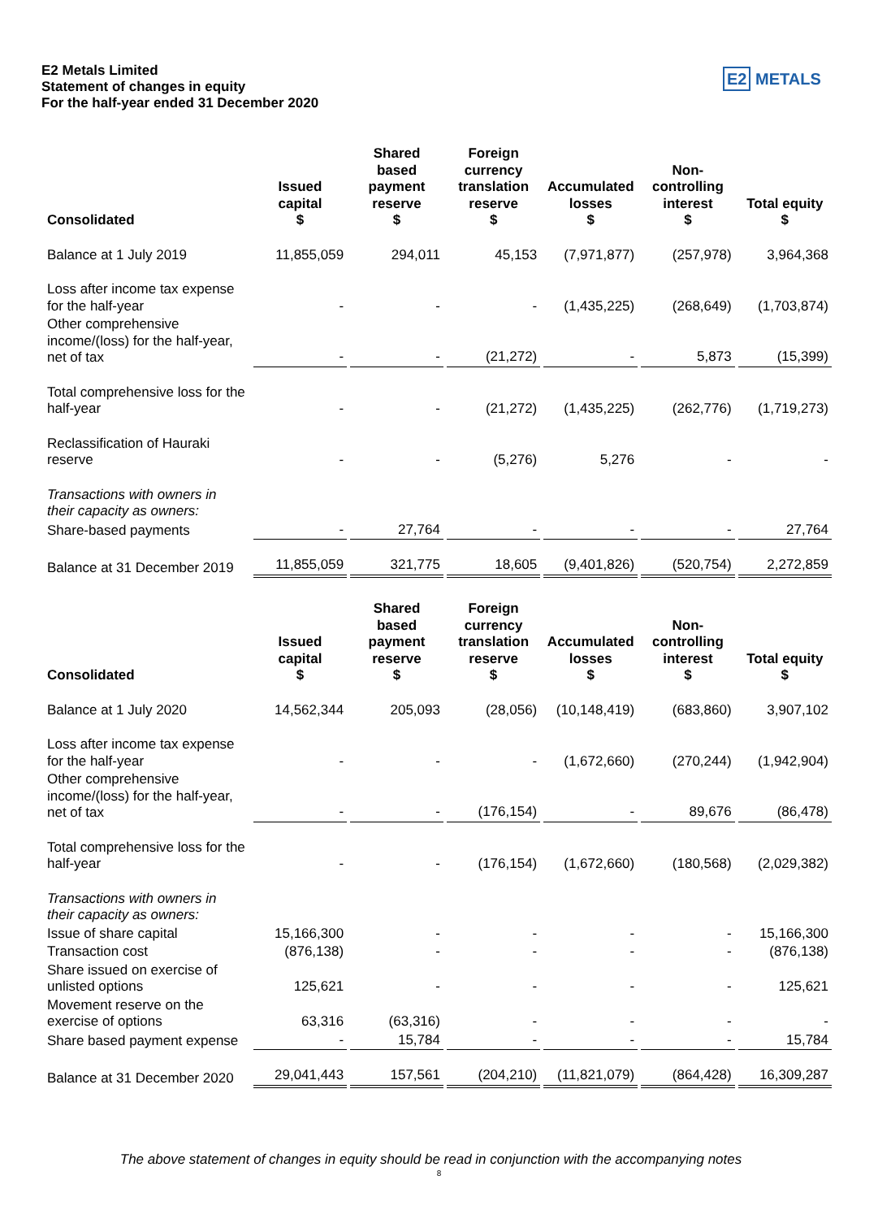E2 Metals Limited
Statement of changes in equity
For the half-year ended 31 December 2020
E2 METALS
| Consolidated | Issued capital $ | Shared based payment reserve $ | Foreign currency translation reserve $ | Accumulated losses $ | Non- controlling interest $ | Total equity $ |
| --- | --- | --- | --- | --- | --- | --- |
| Balance at 1 July 2019 | 11,855,059 | 294,011 | 45,153 | (7,971,877) | (257,978) | 3,964,368 |
| Loss after income tax expense for the half-year | - | - | - | (1,435,225) | (268,649) | (1,703,874) |
| Other comprehensive income/(loss) for the half-year, net of tax | - | - | (21,272) | - | 5,873 | (15,399) |
| Total comprehensive loss for the half-year | - | - | (21,272) | (1,435,225) | (262,776) | (1,719,273) |
| Reclassification of Hauraki reserve | - | - | (5,276) | 5,276 | - | - |
| Transactions with owners in their capacity as owners: | | | | | | |
| Share-based payments | - | 27,764 | - | - | - | 27,764 |
| Balance at 31 December 2019 | 11,855,059 | 321,775 | 18,605 | (9,401,826) | (520,754) | 2,272,859 |
| Consolidated | Issued capital $ | Shared based payment reserve $ | Foreign currency translation reserve $ | Accumulated losses $ | Non- controlling interest $ | Total equity $ |
| --- | --- | --- | --- | --- | --- | --- |
| Balance at 1 July 2020 | 14,562,344 | 205,093 | (28,056) | (10,148,419) | (683,860) | 3,907,102 |
| Loss after income tax expense for the half-year | - | - | - | (1,672,660) | (270,244) | (1,942,904) |
| Other comprehensive income/(loss) for the half-year, net of tax | - | - | (176,154) | - | 89,676 | (86,478) |
| Total comprehensive loss for the half-year | - | - | (176,154) | (1,672,660) | (180,568) | (2,029,382) |
| Transactions with owners in their capacity as owners: | | | | | | |
| Issue of share capital | 15,166,300 | - | - | - | - | 15,166,300 |
| Transaction cost | (876,138) | - | - | - | - | (876,138) |
| Share issued on exercise of unlisted options | 125,621 | - | - | - | - | 125,621 |
| Movement reserve on the exercise of options | 63,316 | (63,316) | - | - | - | - |
| Share based payment expense | - | 15,784 | - | - | - | 15,784 |
| Balance at 31 December 2020 | 29,041,443 | 157,561 | (204,210) | (11,821,079) | (864,428) | 16,309,287 |
The above statement of changes in equity should be read in conjunction with the accompanying notes
8